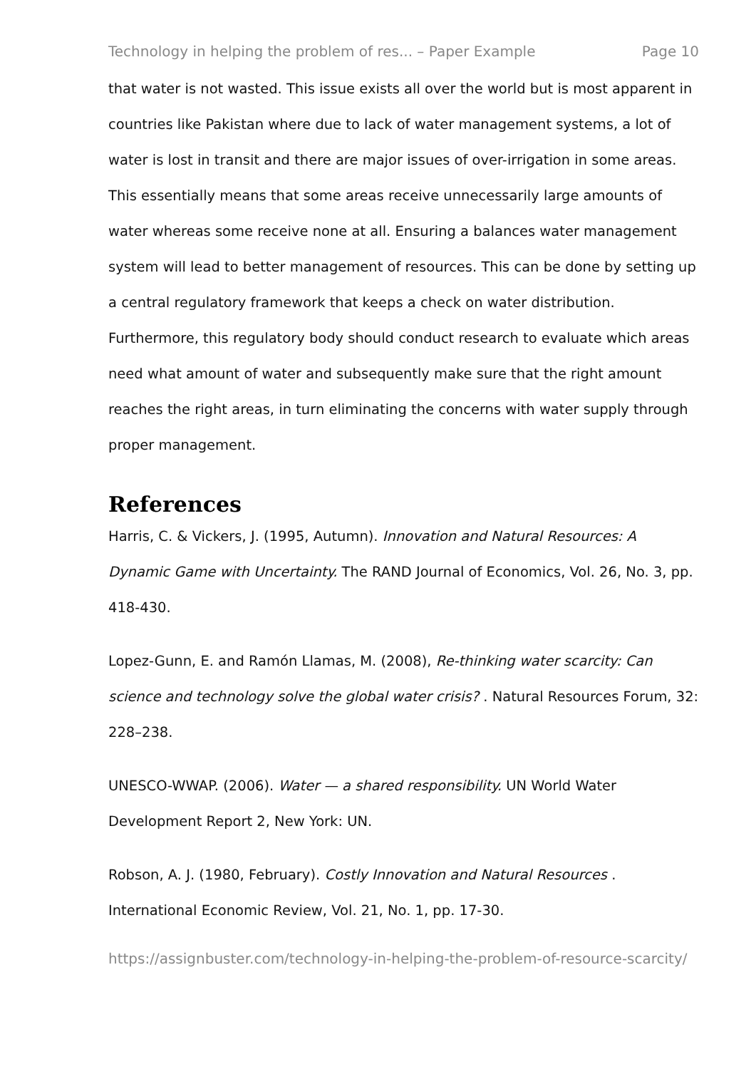Technology in helping the problem of res... – Paper Example Page 10
that water is not wasted. This issue exists all over the world but is most apparent in countries like Pakistan where due to lack of water management systems, a lot of water is lost in transit and there are major issues of over-irrigation in some areas. This essentially means that some areas receive unnecessarily large amounts of water whereas some receive none at all. Ensuring a balances water management system will lead to better management of resources. This can be done by setting up a central regulatory framework that keeps a check on water distribution. Furthermore, this regulatory body should conduct research to evaluate which areas need what amount of water and subsequently make sure that the right amount reaches the right areas, in turn eliminating the concerns with water supply through proper management.
References
Harris, C. & Vickers, J. (1995, Autumn). Innovation and Natural Resources: A Dynamic Game with Uncertainty. The RAND Journal of Economics, Vol. 26, No. 3, pp. 418-430.
Lopez-Gunn, E. and Ramón Llamas, M. (2008), Re-thinking water scarcity: Can science and technology solve the global water crisis? . Natural Resources Forum, 32: 228–238.
UNESCO-WWAP. (2006). Water — a shared responsibility. UN World Water Development Report 2, New York: UN.
Robson, A. J. (1980, February). Costly Innovation and Natural Resources . International Economic Review, Vol. 21, No. 1, pp. 17-30.
https://assignbuster.com/technology-in-helping-the-problem-of-resource-scarcity/